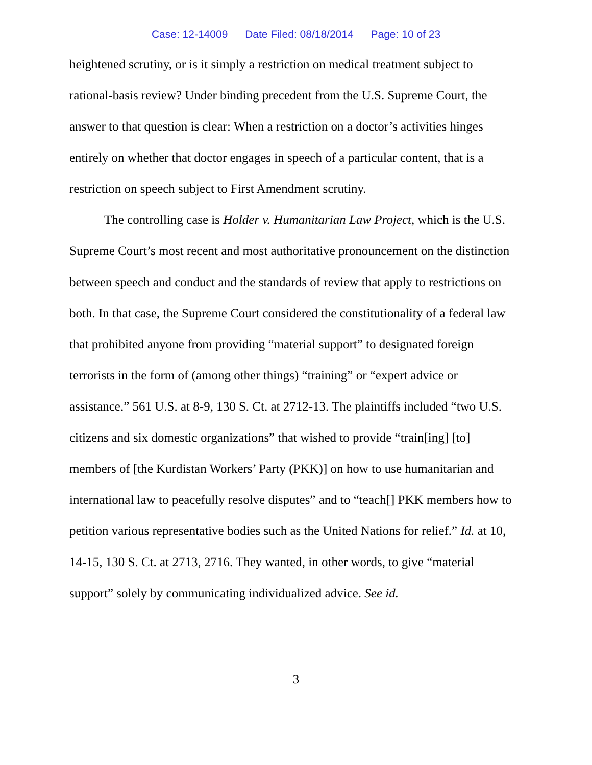Case: 12-14009 Date Filed: 08/18/2014 Page: 10 of 23
heightened scrutiny, or is it simply a restriction on medical treatment subject to rational-basis review? Under binding precedent from the U.S. Supreme Court, the answer to that question is clear: When a restriction on a doctor’s activities hinges entirely on whether that doctor engages in speech of a particular content, that is a restriction on speech subject to First Amendment scrutiny.
The controlling case is Holder v. Humanitarian Law Project, which is the U.S. Supreme Court’s most recent and most authoritative pronouncement on the distinction between speech and conduct and the standards of review that apply to restrictions on both. In that case, the Supreme Court considered the constitutionality of a federal law that prohibited anyone from providing “material support” to designated foreign terrorists in the form of (among other things) “training” or “expert advice or assistance.” 561 U.S. at 8-9, 130 S. Ct. at 2712-13. The plaintiffs included “two U.S. citizens and six domestic organizations” that wished to provide “train[ing] [to] members of [the Kurdistan Workers’ Party (PKK)] on how to use humanitarian and international law to peacefully resolve disputes” and to “teach[] PKK members how to petition various representative bodies such as the United Nations for relief.” Id. at 10, 14-15, 130 S. Ct. at 2713, 2716. They wanted, in other words, to give “material support” solely by communicating individualized advice. See id.
3